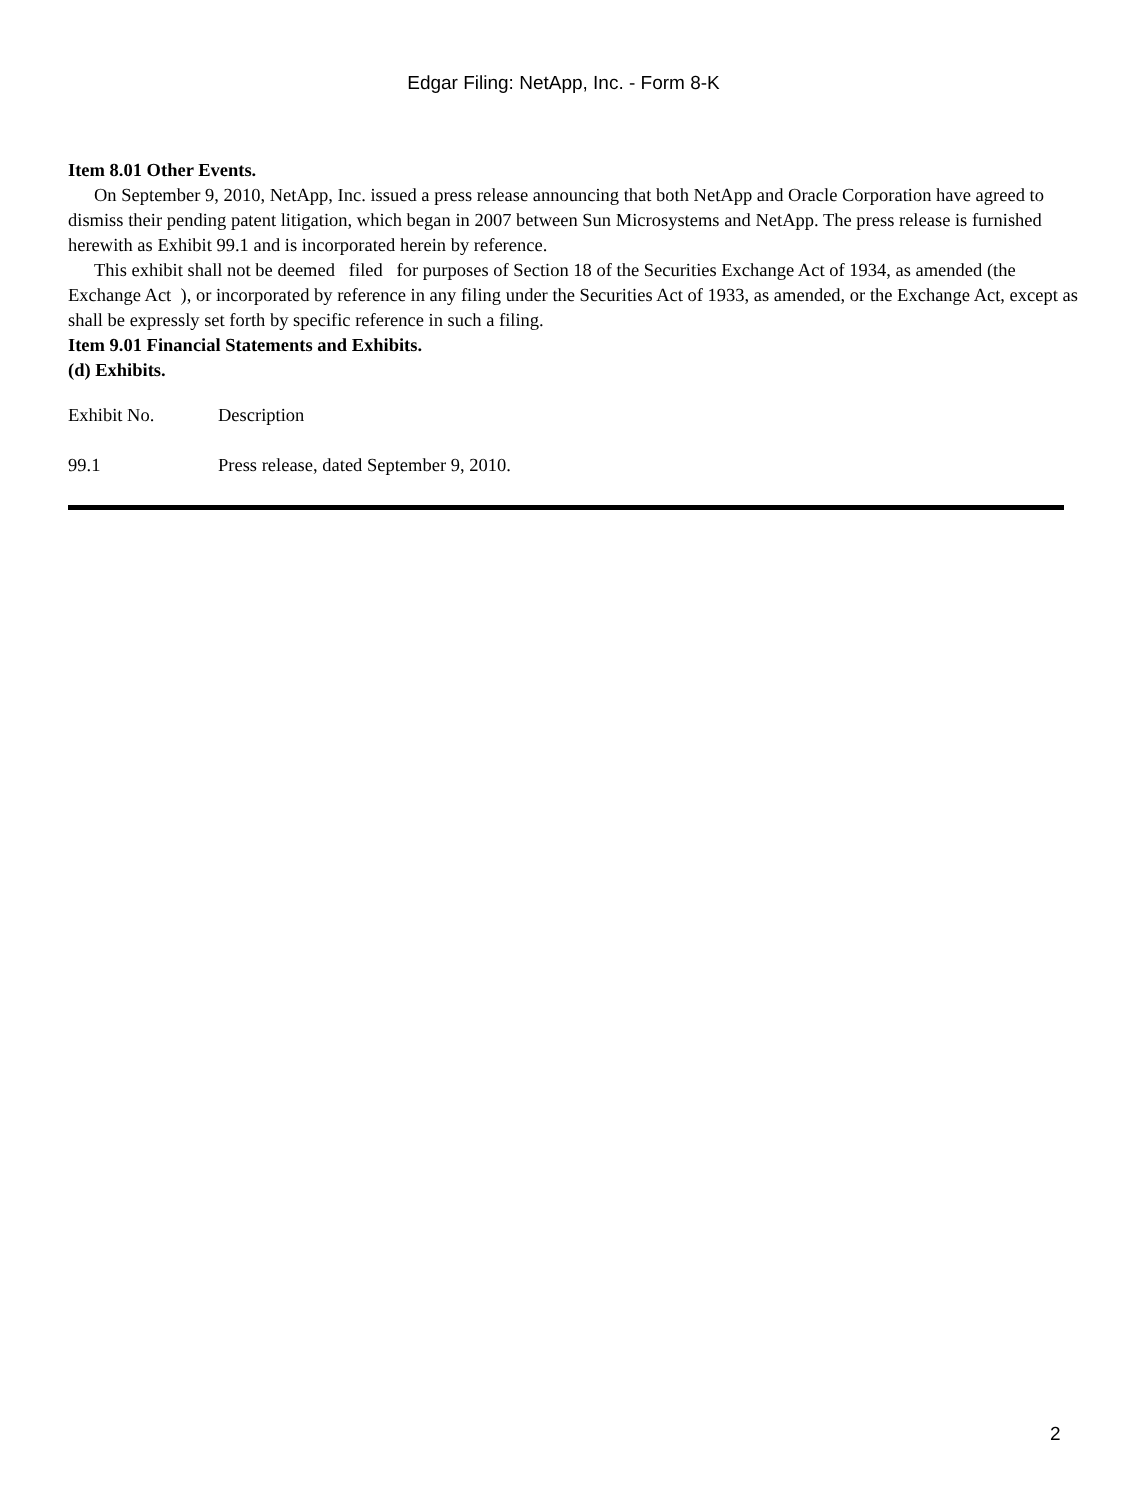Edgar Filing: NetApp, Inc. - Form 8-K
Item 8.01 Other Events.
On September 9, 2010, NetApp, Inc. issued a press release announcing that both NetApp and Oracle Corporation have agreed to dismiss their pending patent litigation, which began in 2007 between Sun Microsystems and NetApp. The press release is furnished herewith as Exhibit 99.1 and is incorporated herein by reference.
This exhibit shall not be deemed filed for purposes of Section 18 of the Securities Exchange Act of 1934, as amended (the Exchange Act ), or incorporated by reference in any filing under the Securities Act of 1933, as amended, or the Exchange Act, except as shall be expressly set forth by specific reference in such a filing.
Item 9.01 Financial Statements and Exhibits.
(d) Exhibits.
| Exhibit No. | Description |
| 99.1 | Press release, dated September 9, 2010. |
2